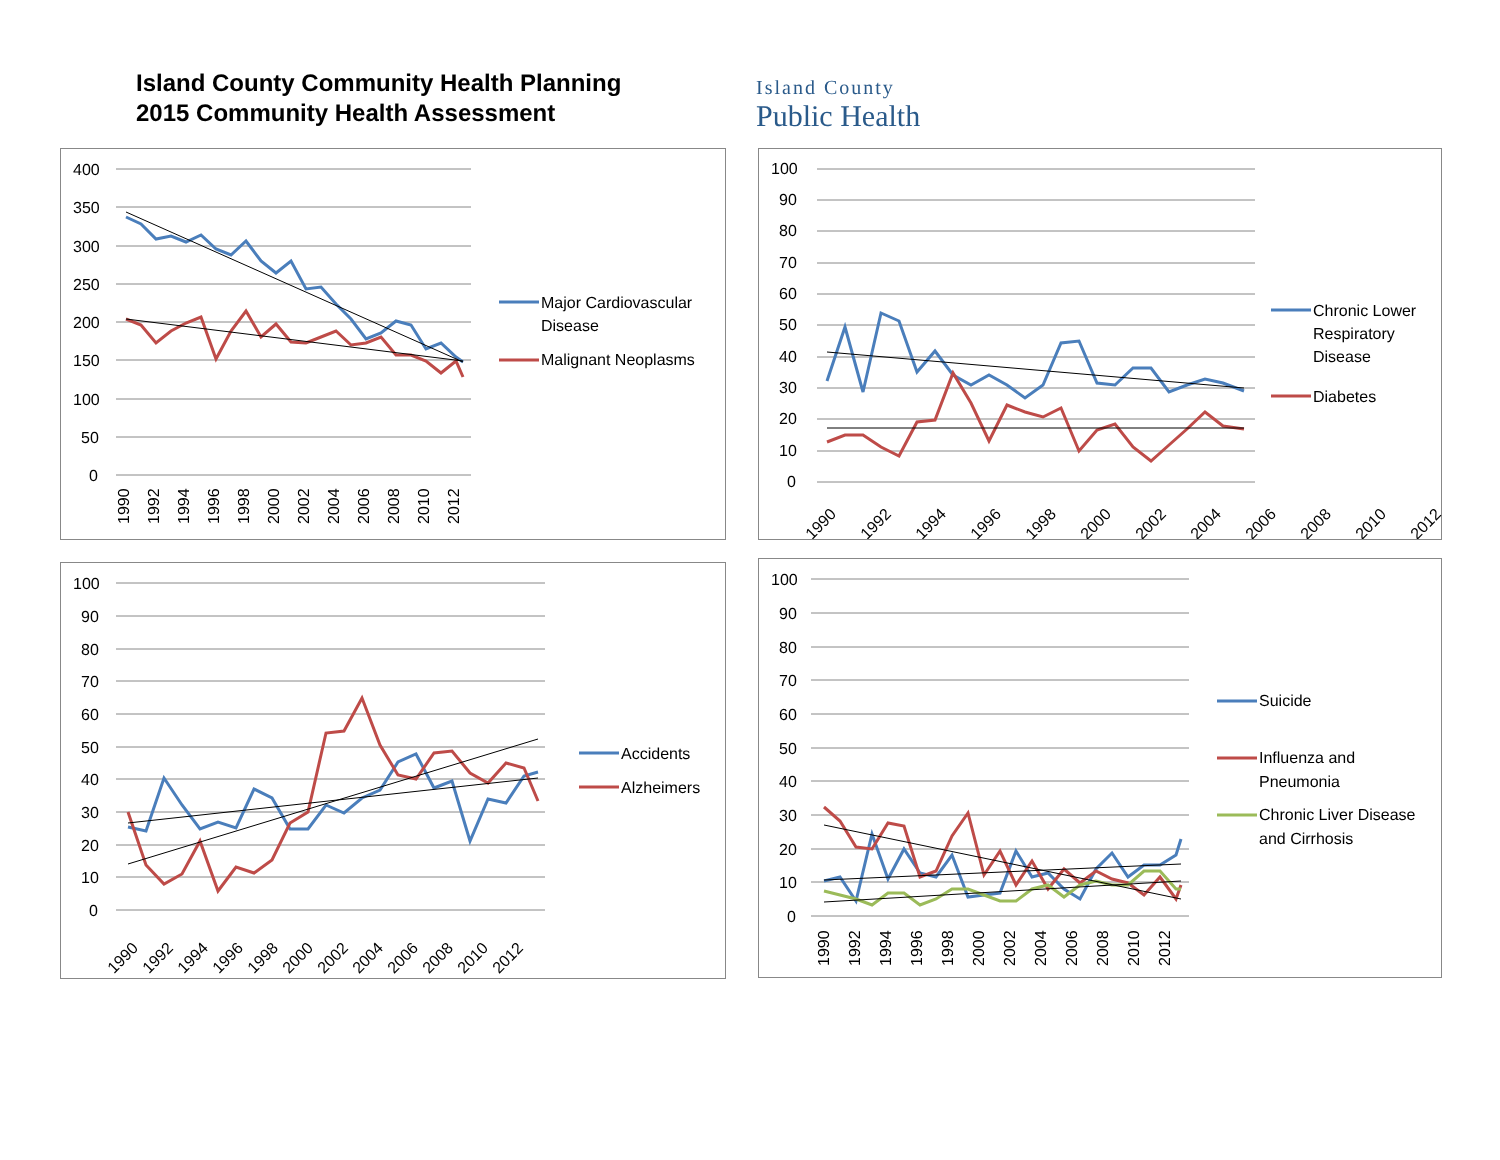Island County Community Health Planning
2015 Community Health Assessment
Island County
Public Health
400
350
300
250
200
150
100
50
0
1990
1992
1994
1996
1998
2000
2002
2004
2006
2008
2010
2012
Major Cardiovascular
Disease
Malignant Neoplasms
100
90
80
70
60
50
40
30
20
10
0
1990
1992
1994
1996
1998
2000
2002
2004
2006
2008
2010
2012
Chronic Lower
Respiratory
Disease
Diabetes
100
90
80
70
60
50
40
30
20
10
0
1990
1992
1994
1996
1998
2000
2002
2004
2006
2008
2010
2012
Accidents
Alzheimers
100
90
80
70
60
50
40
30
20
10
0
1990
1992
1994
1996
1998
2000
2002
2004
2006
2008
2010
2012
Suicide
Influenza and
Pneumonia
Chronic Liver Disease
and Cirrhosis